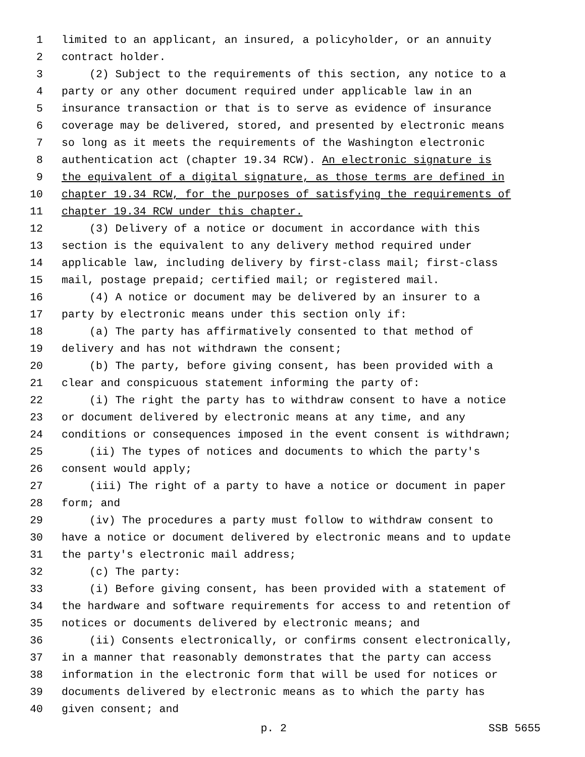1 limited to an applicant, an insured, a policyholder, or an annuity
2 contract holder.
3 (2) Subject to the requirements of this section, any notice to a
4 party or any other document required under applicable law in an
5 insurance transaction or that is to serve as evidence of insurance
6 coverage may be delivered, stored, and presented by electronic means
7 so long as it meets the requirements of the Washington electronic
8 authentication act (chapter 19.34 RCW). An electronic signature is
9 the equivalent of a digital signature, as those terms are defined in
10 chapter 19.34 RCW, for the purposes of satisfying the requirements of
11 chapter 19.34 RCW under this chapter.
12 (3) Delivery of a notice or document in accordance with this
13 section is the equivalent to any delivery method required under
14 applicable law, including delivery by first-class mail; first-class
15 mail, postage prepaid; certified mail; or registered mail.
16 (4) A notice or document may be delivered by an insurer to a
17 party by electronic means under this section only if:
18 (a) The party has affirmatively consented to that method of
19 delivery and has not withdrawn the consent;
20 (b) The party, before giving consent, has been provided with a
21 clear and conspicuous statement informing the party of:
22 (i) The right the party has to withdraw consent to have a notice
23 or document delivered by electronic means at any time, and any
24 conditions or consequences imposed in the event consent is withdrawn;
25 (ii) The types of notices and documents to which the party's
26 consent would apply;
27 (iii) The right of a party to have a notice or document in paper
28 form; and
29 (iv) The procedures a party must follow to withdraw consent to
30 have a notice or document delivered by electronic means and to update
31 the party's electronic mail address;
32 (c) The party:
33 (i) Before giving consent, has been provided with a statement of
34 the hardware and software requirements for access to and retention of
35 notices or documents delivered by electronic means; and
36 (ii) Consents electronically, or confirms consent electronically,
37 in a manner that reasonably demonstrates that the party can access
38 information in the electronic form that will be used for notices or
39 documents delivered by electronic means as to which the party has
40 given consent; and
p. 2 SSB 5655